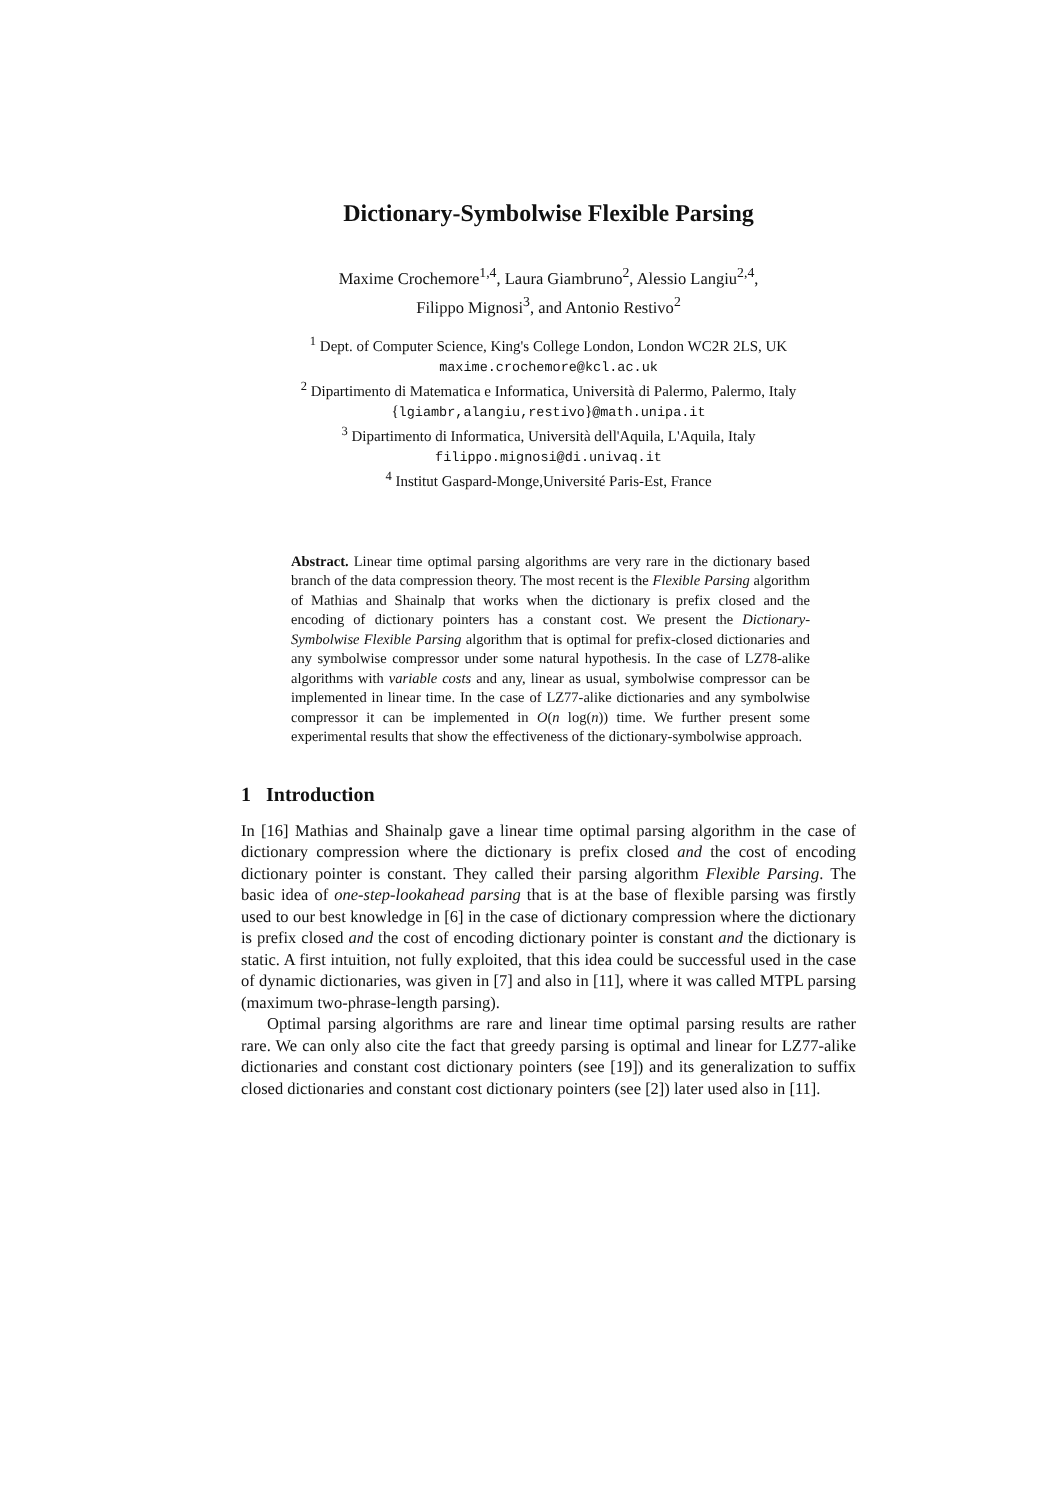Dictionary-Symbolwise Flexible Parsing
Maxime Crochemore<sup>1,4</sup>, Laura Giambruno<sup>2</sup>, Alessio Langiu<sup>2,4</sup>,
Filippo Mignosi<sup>3</sup>, and Antonio Restivo<sup>2</sup>
<sup>1</sup> Dept. of Computer Science, King's College London, London WC2R 2LS, UK
maxime.crochemore@kcl.ac.uk
<sup>2</sup> Dipartimento di Matematica e Informatica, Università di Palermo, Palermo, Italy
{lgiambr,alangiu,restivo}@math.unipa.it
<sup>3</sup> Dipartimento di Informatica, Università dell'Aquila, L'Aquila, Italy
filippo.mignosi@di.univaq.it
<sup>4</sup> Institut Gaspard-Monge,Université Paris-Est, France
Abstract. Linear time optimal parsing algorithms are very rare in the dictionary based branch of the data compression theory. The most recent is the Flexible Parsing algorithm of Mathias and Shainalp that works when the dictionary is prefix closed and the encoding of dictionary pointers has a constant cost. We present the Dictionary-Symbolwise Flexible Parsing algorithm that is optimal for prefix-closed dictionaries and any symbolwise compressor under some natural hypothesis. In the case of LZ78-alike algorithms with variable costs and any, linear as usual, symbolwise compressor can be implemented in linear time. In the case of LZ77-alike dictionaries and any symbolwise compressor it can be implemented in O(n log(n)) time. We further present some experimental results that show the effectiveness of the dictionary-symbolwise approach.
1 Introduction
In [16] Mathias and Shainalp gave a linear time optimal parsing algorithm in the case of dictionary compression where the dictionary is prefix closed and the cost of encoding dictionary pointer is constant. They called their parsing algorithm Flexible Parsing. The basic idea of one-step-lookahead parsing that is at the base of flexible parsing was firstly used to our best knowledge in [6] in the case of dictionary compression where the dictionary is prefix closed and the cost of encoding dictionary pointer is constant and the dictionary is static. A first intuition, not fully exploited, that this idea could be successful used in the case of dynamic dictionaries, was given in [7] and also in [11], where it was called MTPL parsing (maximum two-phrase-length parsing).
Optimal parsing algorithms are rare and linear time optimal parsing results are rather rare. We can only also cite the fact that greedy parsing is optimal and linear for LZ77-alike dictionaries and constant cost dictionary pointers (see [19]) and its generalization to suffix closed dictionaries and constant cost dictionary pointers (see [2]) later used also in [11].